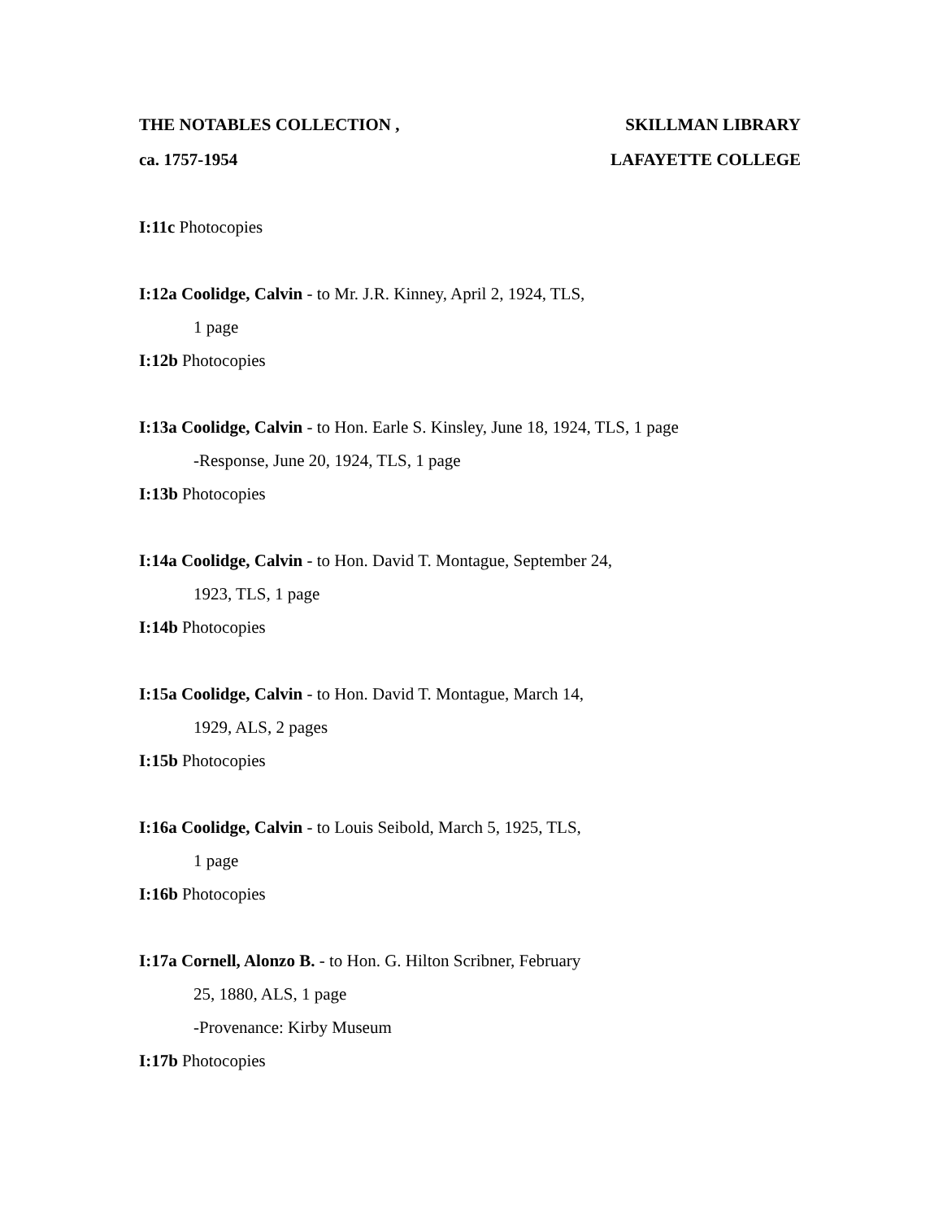THE NOTABLES COLLECTION , SKILLMAN LIBRARY
ca. 1757-1954 LAFAYETTE COLLEGE
I:11c Photocopies
I:12a Coolidge, Calvin - to Mr. J.R. Kinney, April 2, 1924, TLS,
1 page
I:12b Photocopies
I:13a Coolidge, Calvin - to Hon. Earle S. Kinsley, June 18, 1924, TLS, 1 page
-Response, June 20, 1924, TLS, 1 page
I:13b Photocopies
I:14a Coolidge, Calvin - to Hon. David T. Montague, September 24,
1923, TLS, 1 page
I:14b Photocopies
I:15a Coolidge, Calvin - to Hon. David T. Montague, March 14,
1929, ALS, 2 pages
I:15b Photocopies
I:16a Coolidge, Calvin - to Louis Seibold, March 5, 1925, TLS,
1 page
I:16b Photocopies
I:17a Cornell, Alonzo B. - to Hon. G. Hilton Scribner, February
25, 1880, ALS, 1 page
-Provenance: Kirby Museum
I:17b Photocopies